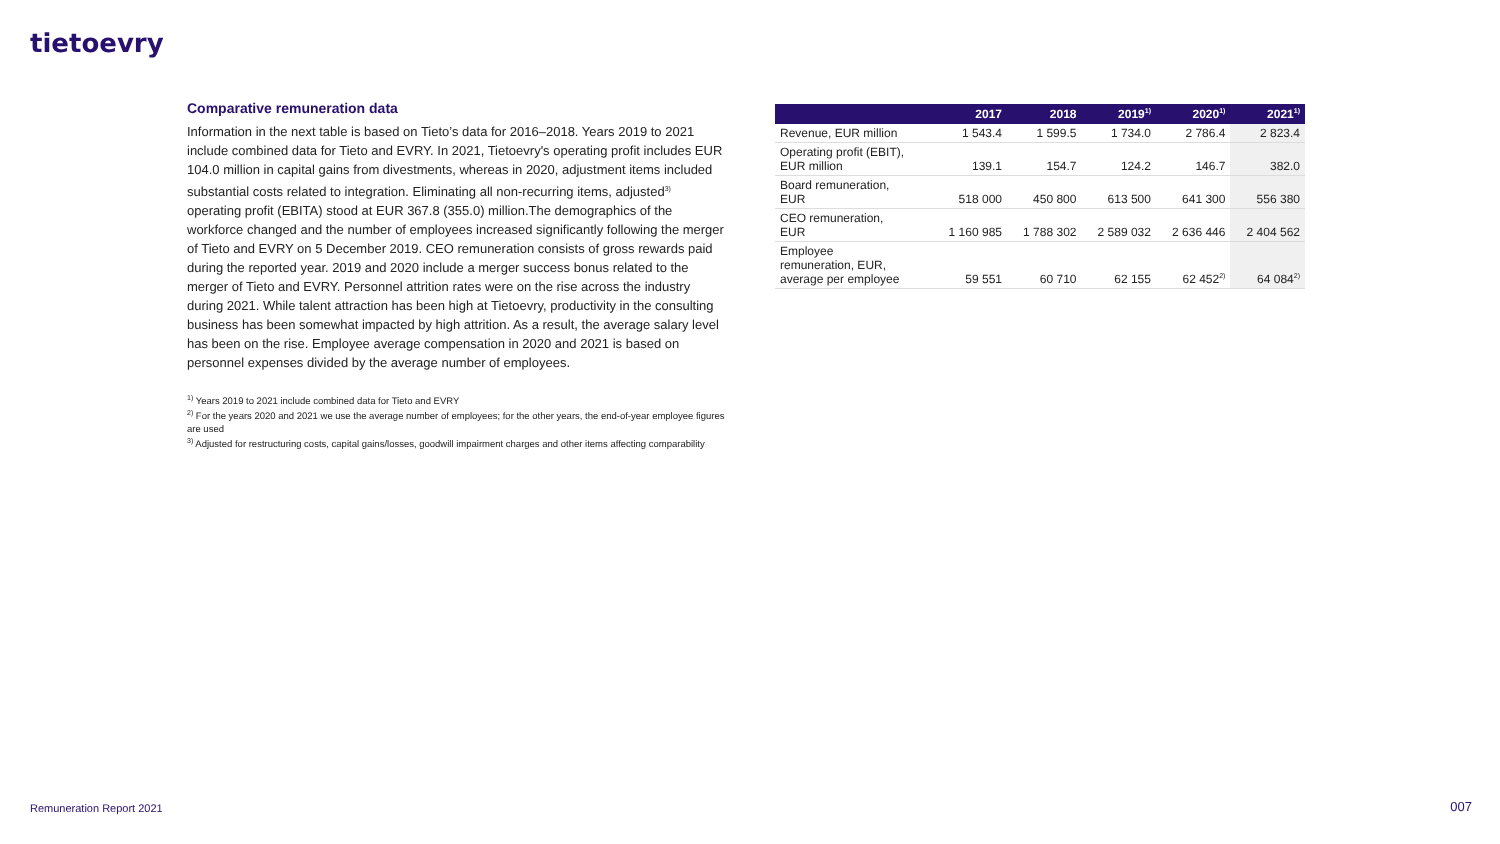tietoevry
Comparative remuneration data
Information in the next table is based on Tieto’s data for 2016–2018. Years 2019 to 2021 include combined data for Tieto and EVRY. In 2021, Tietoevry's operating profit includes EUR 104.0 million in capital gains from divestments, whereas in 2020, adjustment items included substantial costs related to integration. Eliminating all non-recurring items, adjusted<sup>3)</sup> operating profit (EBITA) stood at EUR 367.8 (355.0) million.The demographics of the workforce changed and the number of employees increased significantly following the merger of Tieto and EVRY on 5 December 2019. CEO remuneration consists of gross rewards paid during the reported year. 2019 and 2020 include a merger success bonus related to the merger of Tieto and EVRY. Personnel attrition rates were on the rise across the industry during 2021. While talent attraction has been high at Tietoevry, productivity in the consulting business has been somewhat impacted by high attrition. As a result, the average salary level has been on the rise. Employee average compensation in 2020 and 2021 is based on personnel expenses divided by the average number of employees.
<sup>1)</sup> Years 2019 to 2021 include combined data for Tieto and EVRY
<sup>2)</sup> For the years 2020 and 2021 we use the average number of employees; for the other years, the end-of-year employee figures are used
<sup>3)</sup> Adjusted for restructuring costs, capital gains/losses, goodwill impairment charges and other items affecting comparability
| | 2017 | 2018 | 2019<sup>1)</sup> | 2020<sup>1)</sup> | 2021<sup>1)</sup> |
| --- | --- | --- | --- | --- | --- |
| Revenue, EUR million | 1 543.4 | 1 599.5 | 1 734.0 | 2 786.4 | 2 823.4 |
| Operating profit (EBIT), EUR million | 139.1 | 154.7 | 124.2 | 146.7 | 382.0 |
| Board remuneration, EUR | 518 000 | 450 800 | 613 500 | 641 300 | 556 380 |
| CEO remuneration, EUR | 1 160 985 | 1 788 302 | 2 589 032 | 2 636 446 | 2 404 562 |
| Employee remuneration, EUR, average per employee | 59 551 | 60 710 | 62 155 | 62 452<sup>2)</sup> | 64 084<sup>2)</sup> |
Remuneration Report 2021 007